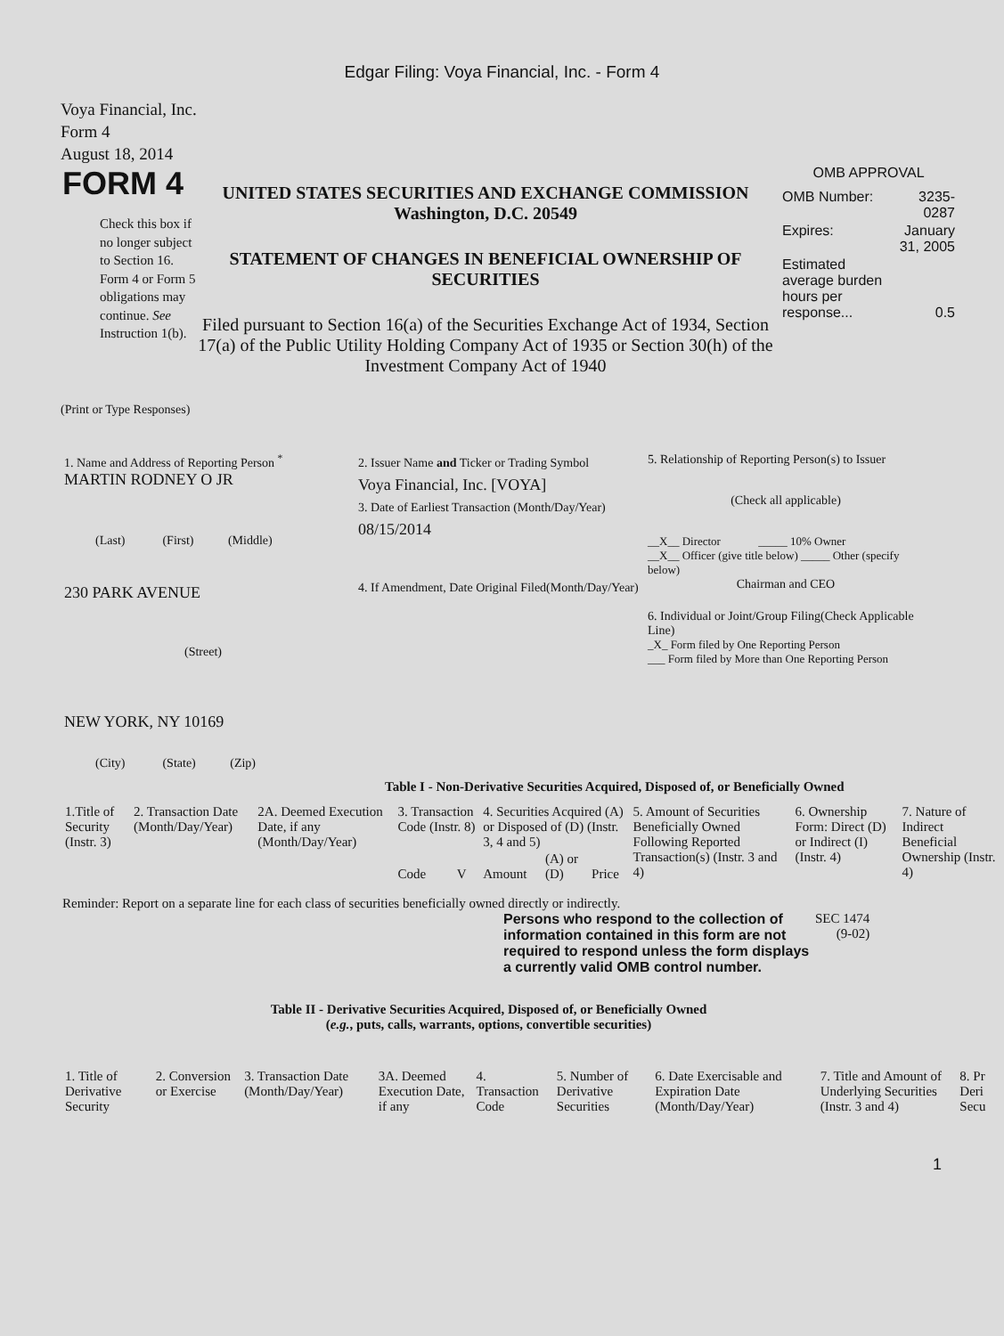Edgar Filing: Voya Financial, Inc. - Form 4
Voya Financial, Inc.
Form 4
August 18, 2014
FORM 4
Check this box if no longer subject to Section 16. Form 4 or Form 5 obligations may continue. See Instruction 1(b).
UNITED STATES SECURITIES AND EXCHANGE COMMISSION
Washington, D.C. 20549
STATEMENT OF CHANGES IN BENEFICIAL OWNERSHIP OF SECURITIES
Filed pursuant to Section 16(a) of the Securities Exchange Act of 1934, Section 17(a) of the Public Utility Holding Company Act of 1935 or Section 30(h) of the Investment Company Act of 1940
OMB APPROVAL
| OMB Number: | 3235-0287 |
| Expires: | January 31, 2005 |
| Estimated average burden hours per response... | 0.5 |
(Print or Type Responses)
1. Name and Address of Reporting Person <sup>*</sup>
MARTIN RODNEY O JR
(Last) (First) (Middle)
230 PARK AVENUE
(Street)
NEW YORK, NY 10169
(City) (State) (Zip)
2. Issuer Name and Ticker or Trading Symbol
Voya Financial, Inc. [VOYA]
3. Date of Earliest Transaction (Month/Day/Year)
08/15/2014
4. If Amendment, Date Original Filed(Month/Day/Year)
5. Relationship of Reporting Person(s) to Issuer
(Check all applicable)
__X__ Director _____ 10% Owner
__X__ Officer (give title below) _____ Other (specify below)
Chairman and CEO
6. Individual or Joint/Group Filing(Check Applicable Line)
_X_ Form filed by One Reporting Person
___ Form filed by More than One Reporting Person
Table I - Non-Derivative Securities Acquired, Disposed of, or Beneficially Owned
| 1.Title of Security (Instr. 3) | 2. Transaction Date (Month/Day/Year) | 2A. Deemed Execution Date, if any (Month/Day/Year) | 3. Transaction Code (Instr. 8) | | 4. Securities Acquired (A) or Disposed of (D) (Instr. 3, 4 and 5) | | | 5. Amount of Securities Beneficially Owned Following Reported Transaction(s) (Instr. 3 and 4) | 6. Ownership Form: Direct (D) or Indirect (I) (Instr. 4) | 7. Nature of Indirect Beneficial Ownership (Instr. 4) |
| --- | --- | --- | --- | --- | --- | --- | --- | --- | --- | --- |
| | | | Code | V | Amount | (A) or (D) | Price | | | |
Reminder: Report on a separate line for each class of securities beneficially owned directly or indirectly.
Persons who respond to the collection of information contained in this form are not required to respond unless the form displays a currently valid OMB control number.
SEC 1474
(9-02)
Table II - Derivative Securities Acquired, Disposed of, or Beneficially Owned
(e.g., puts, calls, warrants, options, convertible securities)
| 1. Title of Derivative Security | 2. Conversion or Exercise | 3. Transaction Date (Month/Day/Year) | 3A. Deemed Execution Date, if any | 4. Transaction Code | 5. Number of Derivative Securities | 6. Date Exercisable and Expiration Date (Month/Day/Year) | 7. Title and Amount of Underlying Securities (Instr. 3 and 4) | 8. Pr Deri Secu |
| --- | --- | --- | --- | --- | --- | --- | --- | --- |
1